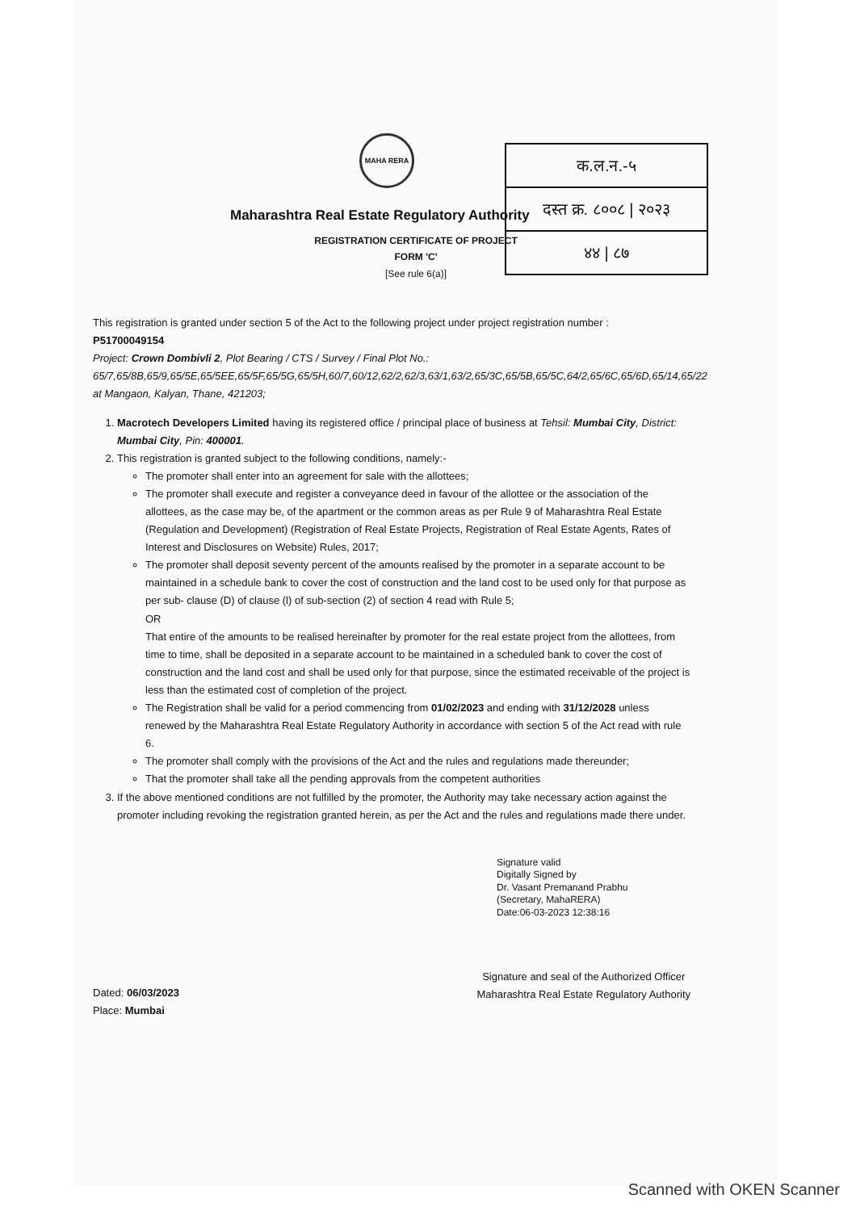क.ल.न.-५
दस्त क्र. ८००८ | २०२३
४४ | ८७
MAHA RERA
Maharashtra Real Estate Regulatory Authority
REGISTRATION CERTIFICATE OF PROJECT
FORM 'C'
[See rule 6(a)]
This registration is granted under section 5 of the Act to the following project under project registration number :
P51700049154
Project: Crown Dombivli 2, Plot Bearing / CTS / Survey / Final Plot No.: 65/7,65/8B,65/9,65/5E,65/5EE,65/5F,65/5G,65/5H,60/7,60/12,62/2,62/3,63/1,63/2,65/3C,65/5B,65/5C,64/2,65/6C,65/6D,65/14,65/22 at Mangaon, Kalyan, Thane, 421203;
1. Macrotech Developers Limited having its registered office / principal place of business at Tehsil: Mumbai City, District: Mumbai City, Pin: 400001.
2. This registration is granted subject to the following conditions, namely:-
The promoter shall enter into an agreement for sale with the allottees;
The promoter shall execute and register a conveyance deed in favour of the allottee or the association of the allottees, as the case may be, of the apartment or the common areas as per Rule 9 of Maharashtra Real Estate (Regulation and Development) (Registration of Real Estate Projects, Registration of Real Estate Agents, Rates of Interest and Disclosures on Website) Rules, 2017;
The promoter shall deposit seventy percent of the amounts realised by the promoter in a separate account to be maintained in a schedule bank to cover the cost of construction and the land cost to be used only for that purpose as per sub- clause (D) of clause (l) of sub-section (2) of section 4 read with Rule 5;
OR
That entire of the amounts to be realised hereinafter by promoter for the real estate project from the allottees, from time to time, shall be deposited in a separate account to be maintained in a scheduled bank to cover the cost of construction and the land cost and shall be used only for that purpose, since the estimated receivable of the project is less than the estimated cost of completion of the project.
The Registration shall be valid for a period commencing from 01/02/2023 and ending with 31/12/2028 unless renewed by the Maharashtra Real Estate Regulatory Authority in accordance with section 5 of the Act read with rule 6.
The promoter shall comply with the provisions of the Act and the rules and regulations made thereunder;
That the promoter shall take all the pending approvals from the competent authorities
3. If the above mentioned conditions are not fulfilled by the promoter, the Authority may take necessary action against the promoter including revoking the registration granted herein, as per the Act and the rules and regulations made there under.
Signature valid
Digitally Signed by
Dr. Vasant Premanand Prabhu
(Secretary, MahaRERA)
Date:06-03-2023 12:38:16
Dated: 06/03/2023
Place: Mumbai
Signature and seal of the Authorized Officer
Maharashtra Real Estate Regulatory Authority
Scanned with OKEN Scanner